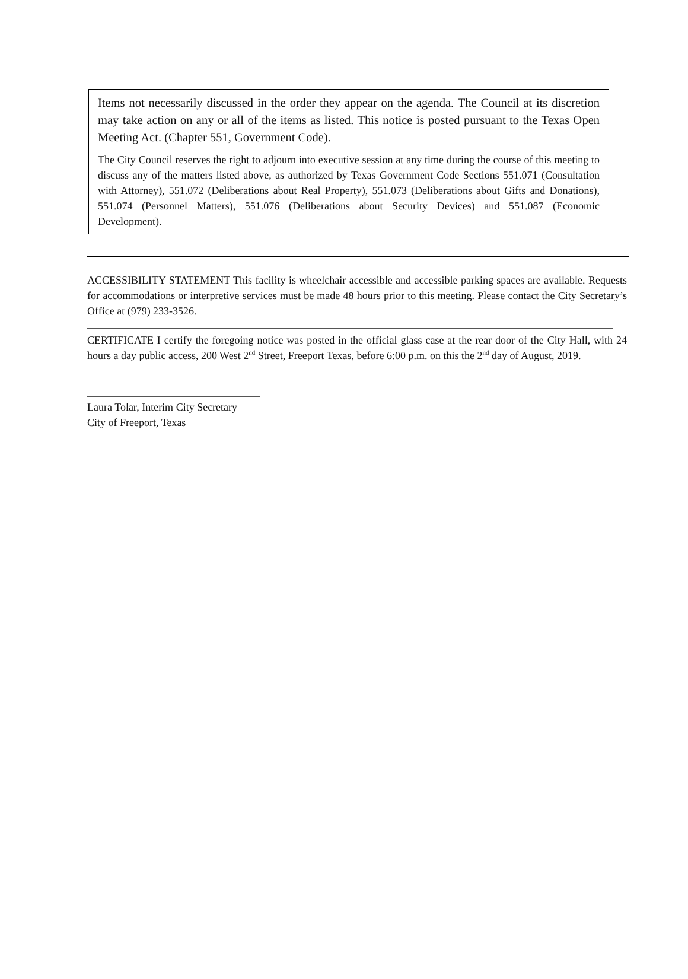Items not necessarily discussed in the order they appear on the agenda. The Council at its discretion may take action on any or all of the items as listed. This notice is posted pursuant to the Texas Open Meeting Act. (Chapter 551, Government Code).
The City Council reserves the right to adjourn into executive session at any time during the course of this meeting to discuss any of the matters listed above, as authorized by Texas Government Code Sections 551.071 (Consultation with Attorney), 551.072 (Deliberations about Real Property), 551.073 (Deliberations about Gifts and Donations), 551.074 (Personnel Matters), 551.076 (Deliberations about Security Devices) and 551.087 (Economic Development).
ACCESSIBILITY STATEMENT This facility is wheelchair accessible and accessible parking spaces are available. Requests for accommodations or interpretive services must be made 48 hours prior to this meeting. Please contact the City Secretary’s Office at (979) 233-3526.
CERTIFICATE I certify the foregoing notice was posted in the official glass case at the rear door of the City Hall, with 24 hours a day public access, 200 West 2<sup>nd</sup> Street, Freeport Texas, before 6:00 p.m. on this the 2<sup>nd</sup> day of August, 2019.
Laura Tolar, Interim City Secretary
City of Freeport, Texas